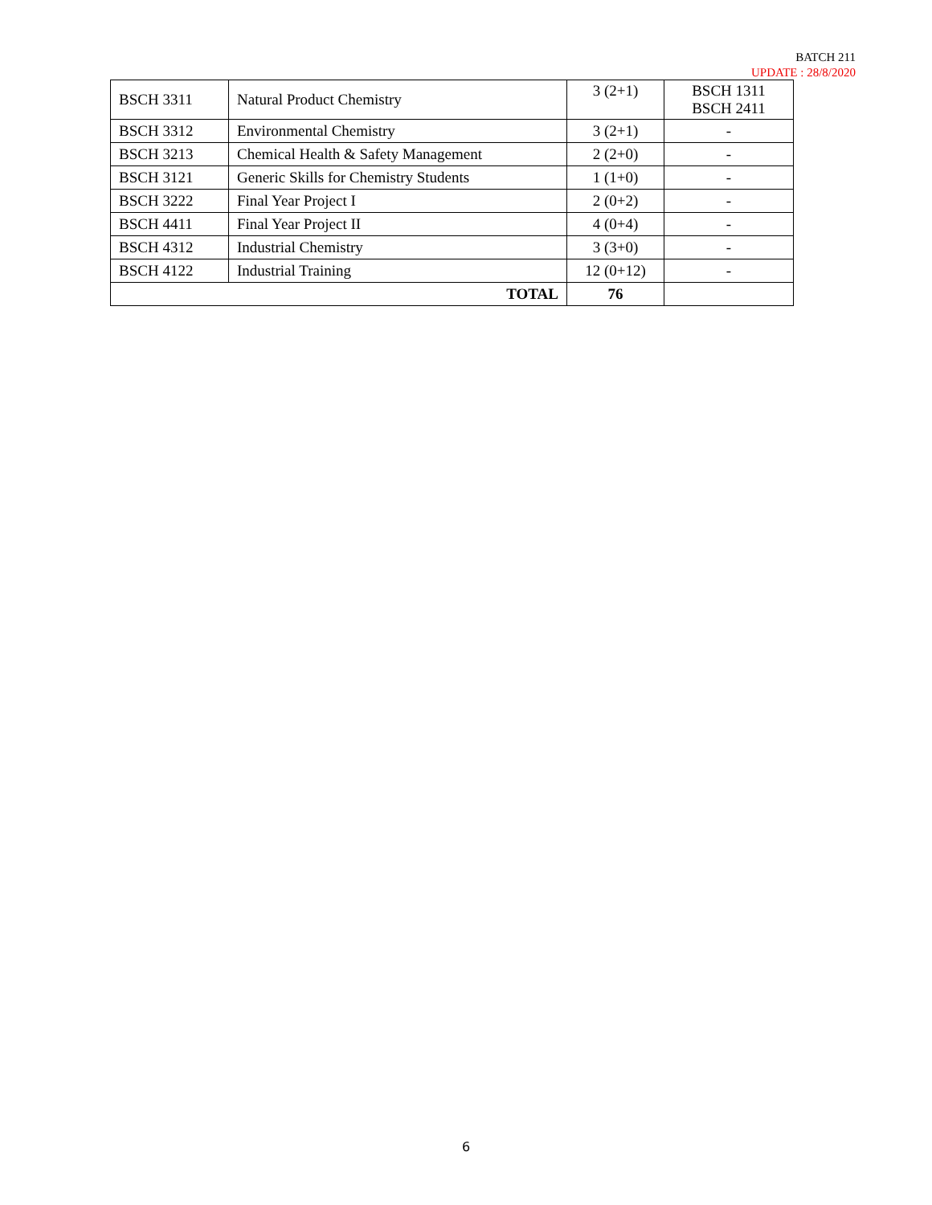BATCH 211
UPDATE : 28/8/2020
| BSCH 3311 | Natural Product Chemistry | 3 (2+1) | BSCH 1311 BSCH 2411 |
| BSCH 3312 | Environmental Chemistry | 3 (2+1) | - |
| BSCH 3213 | Chemical Health & Safety Management | 2 (2+0) | - |
| BSCH 3121 | Generic Skills for Chemistry Students | 1 (1+0) | - |
| BSCH 3222 | Final Year Project I | 2 (0+2) | - |
| BSCH 4411 | Final Year Project II | 4 (0+4) | - |
| BSCH 4312 | Industrial Chemistry | 3 (3+0) | - |
| BSCH 4122 | Industrial Training | 12 (0+12) | - |
| TOTAL | | 76 | |
6